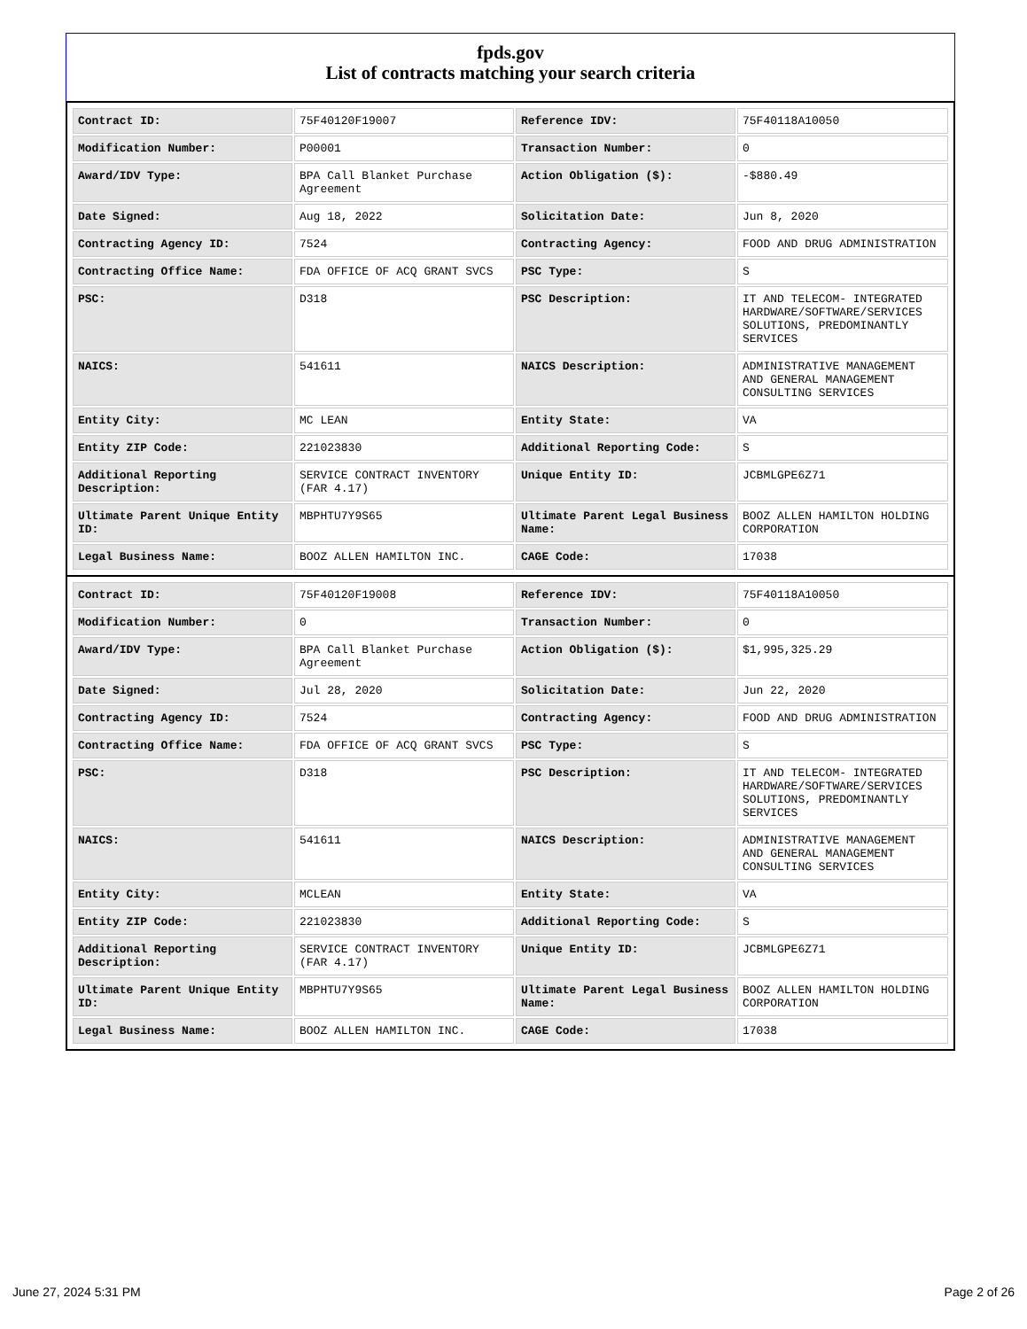fpds.gov
List of contracts matching your search criteria
| Contract ID: | 75F40120F19007 | Reference IDV: | 75F40118A10050 |
| Modification Number: | P00001 | Transaction Number: | 0 |
| Award/IDV Type: | BPA Call Blanket Purchase Agreement | Action Obligation ($): | -$880.49 |
| Date Signed: | Aug 18, 2022 | Solicitation Date: | Jun 8, 2020 |
| Contracting Agency ID: | 7524 | Contracting Agency: | FOOD AND DRUG ADMINISTRATION |
| Contracting Office Name: | FDA OFFICE OF ACQ GRANT SVCS | PSC Type: | S |
| PSC: | D318 | PSC Description: | IT AND TELECOM- INTEGRATED HARDWARE/SOFTWARE/SERVICES SOLUTIONS, PREDOMINANTLY SERVICES |
| NAICS: | 541611 | NAICS Description: | ADMINISTRATIVE MANAGEMENT AND GENERAL MANAGEMENT CONSULTING SERVICES |
| Entity City: | MC LEAN | Entity State: | VA |
| Entity ZIP Code: | 221023830 | Additional Reporting Code: | S |
| Additional Reporting Description: | SERVICE CONTRACT INVENTORY (FAR 4.17) | Unique Entity ID: | JCBMLGPE6Z71 |
| Ultimate Parent Unique Entity ID: | MBPHTU7Y9S65 | Ultimate Parent Legal Business Name: | BOOZ ALLEN HAMILTON HOLDING CORPORATION |
| Legal Business Name: | BOOZ ALLEN HAMILTON INC. | CAGE Code: | 17038 |
| Contract ID: | 75F40120F19008 | Reference IDV: | 75F40118A10050 |
| Modification Number: | 0 | Transaction Number: | 0 |
| Award/IDV Type: | BPA Call Blanket Purchase Agreement | Action Obligation ($): | $1,995,325.29 |
| Date Signed: | Jul 28, 2020 | Solicitation Date: | Jun 22, 2020 |
| Contracting Agency ID: | 7524 | Contracting Agency: | FOOD AND DRUG ADMINISTRATION |
| Contracting Office Name: | FDA OFFICE OF ACQ GRANT SVCS | PSC Type: | S |
| PSC: | D318 | PSC Description: | IT AND TELECOM- INTEGRATED HARDWARE/SOFTWARE/SERVICES SOLUTIONS, PREDOMINANTLY SERVICES |
| NAICS: | 541611 | NAICS Description: | ADMINISTRATIVE MANAGEMENT AND GENERAL MANAGEMENT CONSULTING SERVICES |
| Entity City: | MCLEAN | Entity State: | VA |
| Entity ZIP Code: | 221023830 | Additional Reporting Code: | S |
| Additional Reporting Description: | SERVICE CONTRACT INVENTORY (FAR 4.17) | Unique Entity ID: | JCBMLGPE6Z71 |
| Ultimate Parent Unique Entity ID: | MBPHTU7Y9S65 | Ultimate Parent Legal Business Name: | BOOZ ALLEN HAMILTON HOLDING CORPORATION |
| Legal Business Name: | BOOZ ALLEN HAMILTON INC. | CAGE Code: | 17038 |
June 27, 2024 5:31 PM Page 2 of 26